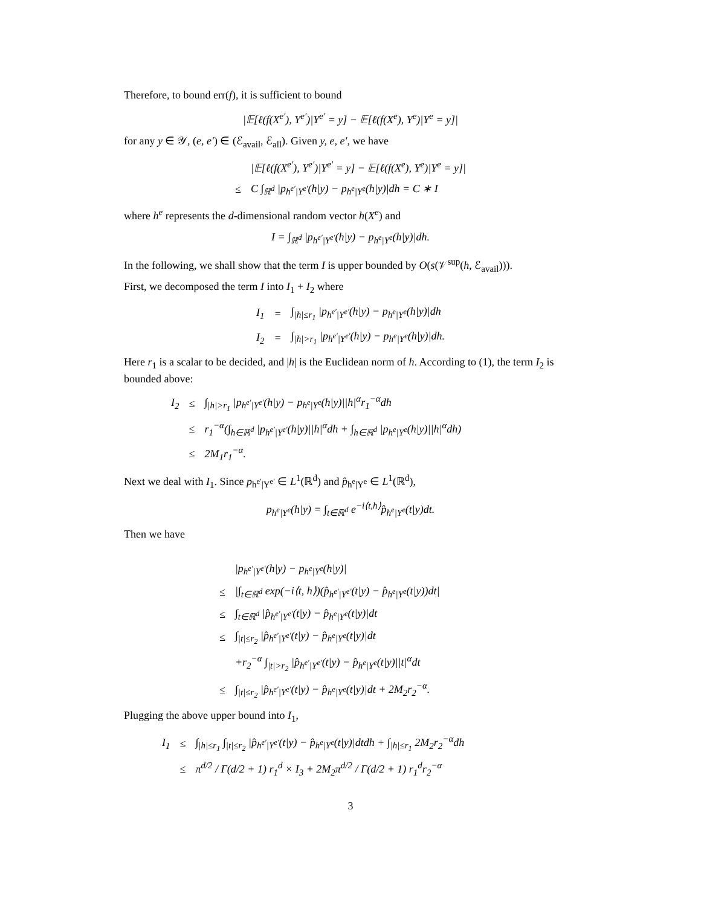Therefore, to bound err(f), it is sufficient to bound
|𝔼[ℓ(f(X<sup>e′</sup>), Y<sup>e′</sup>)|Y<sup>e′</sup> = y] − 𝔼[ℓ(f(X<sup>e</sup>), Y<sup>e</sup>)|Y<sup>e</sup> = y]|
for any y ∈ 𝒴, (e, e′) ∈ (ℰ<sub>avail</sub>, ℰ<sub>all</sub>). Given y, e, e′, we have
| | /𝔼[ℓ(f(X<sup>e′</sup>), Y<sup>e′</sup>)/Y<sup>e′</sup> = y] − 𝔼[ℓ(f(X<sup>e</sup>), Y<sup>e</sup>)/Y<sup>e</sup> = y]/ |
| ≤ | C ∫<sub>ℝ<sup>d</sup></sub> /p<sub>h<sup>e′</sup>/Y<sup>e′</sup></sub>(h/y) − p<sub>h<sup>e</sup>/Y<sup>e</sup></sub>(h/y)/dh = C ∗ I |
where h<sup>e</sup> represents the d-dimensional random vector h(X<sup>e</sup>) and
I = ∫<sub>ℝ<sup>d</sup></sub> |p<sub>h<sup>e′</sup>|Y<sup>e′</sup></sub>(h|y) − p<sub>h<sup>e</sup>|Y<sup>e</sup></sub>(h|y)|dh.
In the following, we shall show that the term I is upper bounded by O(s(𝒱<sup>sup</sup>(h, ℰ<sub>avail</sub>))).
First, we decomposed the term I into I<sub>1</sub> + I<sub>2</sub> where
| I<sub>1</sub> | = | ∫<sub>/h/≤r<sub>1</sub></sub> /p<sub>h<sup>e′</sup>/Y<sup>e′</sup></sub>(h/y) − p<sub>h<sup>e</sup>/Y<sup>e</sup></sub>(h/y)/dh |
| I<sub>2</sub> | = | ∫<sub>/h/>r<sub>1</sub></sub> /p<sub>h<sup>e′</sup>/Y<sup>e′</sup></sub>(h/y) − p<sub>h<sup>e</sup>/Y<sup>e</sup></sub>(h/y)/dh. |
Here r<sub>1</sub> is a scalar to be decided, and |h| is the Euclidean norm of h. According to (1), the term I<sub>2</sub> is bounded above:
| I<sub>2</sub> | ≤ | ∫<sub>/h/>r<sub>1</sub></sub> /p<sub>h<sup>e′</sup>/Y<sup>e′</sup></sub>(h/y) − p<sub>h<sup>e</sup>/Y<sup>e</sup></sub>(h/y)//h/<sup>α</sup>r<sub>1</sub><sup>−α</sup>dh |
| | ≤ | r<sub>1</sub><sup>−α</sup>(∫<sub>h∈ℝ<sup>d</sup></sub> /p<sub>h<sup>e′</sup>/Y<sup>e′</sup></sub>(h/y)//h/<sup>α</sup>dh + ∫<sub>h∈ℝ<sup>d</sup></sub> /p<sub>h<sup>e</sup>/Y<sup>e</sup></sub>(h/y)//h/<sup>α</sup>dh) |
| | ≤ | 2M<sub>1</sub>r<sub>1</sub><sup>−α</sup>. |
Next we deal with I<sub>1</sub>. Since p<sub>h<sup>e′</sup>|Y<sup>e′</sup></sub> ∈ L<sup>1</sup>(ℝ<sup>d</sup>) and p̂<sub>h<sup>e</sup>|Y<sup>e</sup></sub> ∈ L<sup>1</sup>(ℝ<sup>d</sup>),
p<sub>h<sup>e</sup>|Y<sup>e</sup></sub>(h|y) = ∫<sub>t∈ℝ<sup>d</sup></sub> e<sup>−i⟨t,h⟩</sup>p̂<sub>h<sup>e</sup>|Y<sup>e</sup></sub>(t|y)dt.
Then we have
| | /p<sub>h<sup>e′</sup>/Y<sup>e′</sup></sub>(h/y) − p<sub>h<sup>e</sup>/Y<sup>e</sup></sub>(h/y)/ |
| ≤ | /∫<sub>t∈ℝ<sup>d</sup></sub> exp(−i⟨t, h⟩)(p̂<sub>h<sup>e′</sup>/Y<sup>e′</sup></sub>(t/y) − p̂<sub>h<sup>e</sup>/Y<sup>e</sup></sub>(t/y))dt/ |
| ≤ | ∫<sub>t∈ℝ<sup>d</sup></sub> /p̂<sub>h<sup>e′</sup>/Y<sup>e′</sup></sub>(t/y) − p̂<sub>h<sup>e</sup>/Y<sup>e</sup></sub>(t/y)/dt |
| ≤ | ∫<sub>/t/≤r<sub>2</sub></sub> /p̂<sub>h<sup>e′</sup>/Y<sup>e′</sup></sub>(t/y) − p̂<sub>h<sup>e</sup>/Y<sup>e</sup></sub>(t/y)/dt |
| | +r<sub>2</sub><sup>−α</sup> ∫<sub>/t/>r<sub>2</sub></sub> /p̂<sub>h<sup>e′</sup>/Y<sup>e′</sup></sub>(t/y) − p̂<sub>h<sup>e</sup>/Y<sup>e</sup></sub>(t/y)//t/<sup>α</sup>dt |
| ≤ | ∫<sub>/t/≤r<sub>2</sub></sub> /p̂<sub>h<sup>e′</sup>/Y<sup>e′</sup></sub>(t/y) − p̂<sub>h<sup>e</sup>/Y<sup>e</sup></sub>(t/y)/dt + 2M<sub>2</sub>r<sub>2</sub><sup>−α</sup>. |
Plugging the above upper bound into I<sub>1</sub>,
| I<sub>1</sub> | ≤ | ∫<sub>/h/≤r<sub>1</sub></sub> ∫<sub>/t/≤r<sub>2</sub></sub> /p̂<sub>h<sup>e′</sup>/Y<sup>e′</sup></sub>(t/y) − p̂<sub>h<sup>e</sup>/Y<sup>e</sup></sub>(t/y)/dtdh + ∫<sub>/h/≤r<sub>1</sub></sub> 2M<sub>2</sub>r<sub>2</sub><sup>−α</sup>dh |
| | ≤ | π<sup>d/2</sup> / Γ(d/2 + 1) r<sub>1</sub><sup>d</sup> × I<sub>3</sub> + 2M<sub>2</sub>π<sup>d/2</sup> / Γ(d/2 + 1) r<sub>1</sub><sup>d</sup>r<sub>2</sub><sup>−α</sup> |
3